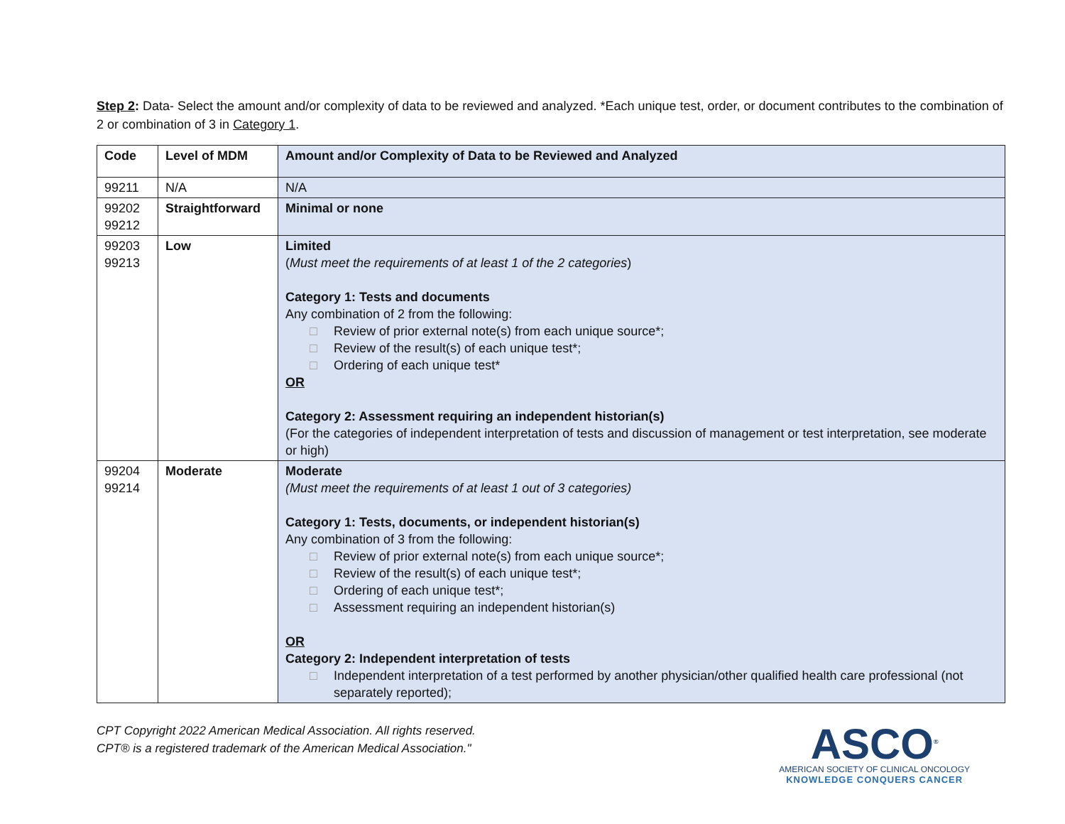Step 2: Data- Select the amount and/or complexity of data to be reviewed and analyzed. *Each unique test, order, or document contributes to the combination of 2 or combination of 3 in Category 1.
| Code | Level of MDM | Amount and/or Complexity of Data to be Reviewed and Analyzed |
| 99211 | N/A | N/A |
| 99202 99212 | Straightforward | Minimal or none |
| 99203 99213 | Low | Limited ( Must meet the requirements of at least 1 of the 2 categories ) Category 1: Tests and documents Any combination of 2 from the following: □ Review of prior external note(s) from each unique source*; □ Review of the result(s) of each unique test*; □ Ordering of each unique test* OR Category 2: Assessment requiring an independent historian(s) (For the categories of independent interpretation of tests and discussion of management or test interpretation, see moderate or high) |
| 99204 99214 | Moderate | Moderate (Must meet the requirements of at least 1 out of 3 categories) Category 1: Tests, documents, or independent historian(s) Any combination of 3 from the following: □ Review of prior external note(s) from each unique source*; □ Review of the result(s) of each unique test*; □ Ordering of each unique test*; □ Assessment requiring an independent historian(s) OR Category 2: Independent interpretation of tests □ Independent interpretation of a test performed by another physician/other qualified health care professional (not separately reported); |
CPT Copyright 2022 American Medical Association. All rights reserved.
CPT® is a registered trademark of the American Medical Association."
ASCO<sup>®</sup>
AMERICAN SOCIETY OF CLINICAL ONCOLOGY
KNOWLEDGE CONQUERS CANCER